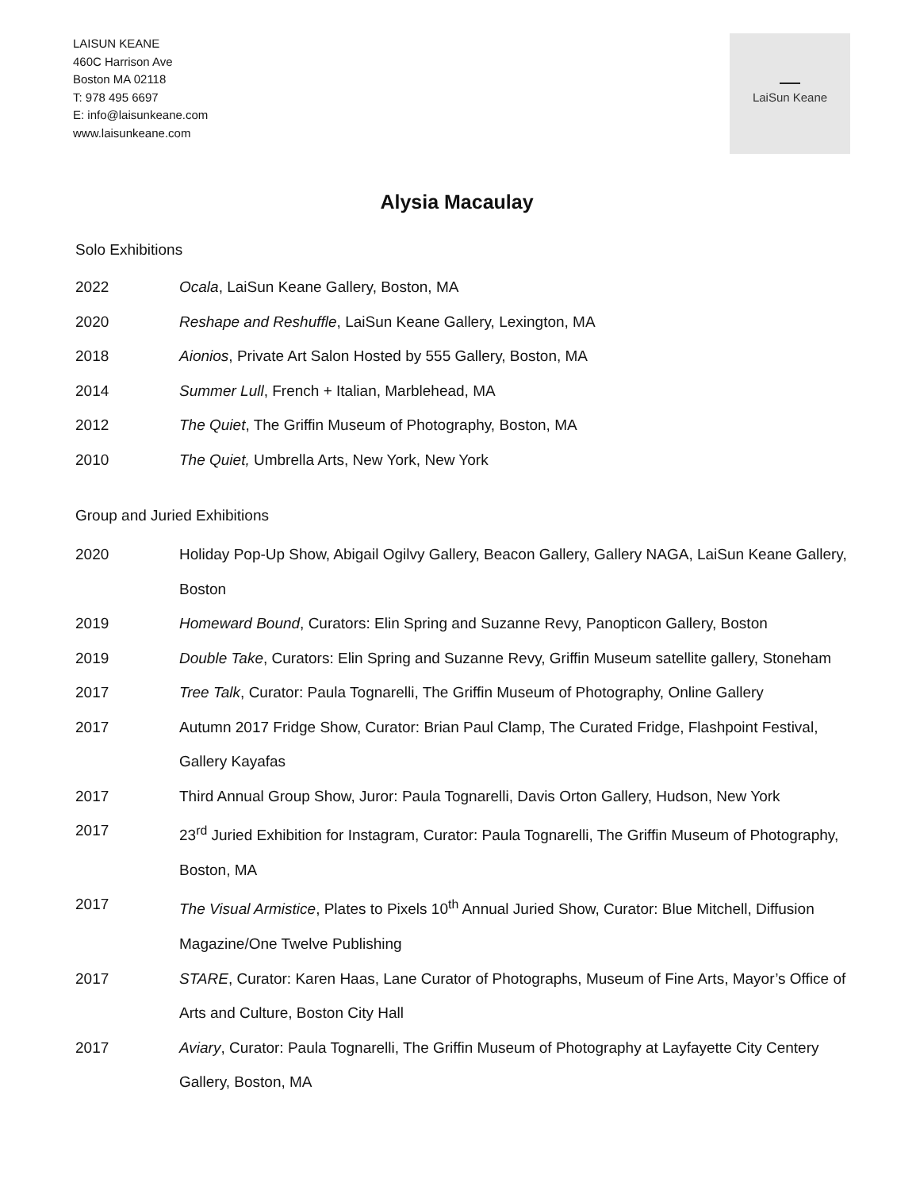LAISUN KEANE
460C Harrison Ave
Boston MA 02118
T: 978 495 6697
E: info@laisunkeane.com
www.laisunkeane.com
LaiSun Keane
Alysia Macaulay
Solo Exhibitions
2022 Ocala, LaiSun Keane Gallery, Boston, MA
2020 Reshape and Reshuffle, LaiSun Keane Gallery, Lexington, MA
2018 Aionios, Private Art Salon Hosted by 555 Gallery, Boston, MA
2014 Summer Lull, French + Italian, Marblehead, MA
2012 The Quiet, The Griffin Museum of Photography, Boston, MA
2010 The Quiet, Umbrella Arts, New York, New York
Group and Juried Exhibitions
2020 Holiday Pop-Up Show, Abigail Ogilvy Gallery, Beacon Gallery, Gallery NAGA, LaiSun Keane Gallery, Boston
2019 Homeward Bound, Curators: Elin Spring and Suzanne Revy, Panopticon Gallery, Boston
2019 Double Take, Curators: Elin Spring and Suzanne Revy, Griffin Museum satellite gallery, Stoneham
2017 Tree Talk, Curator: Paula Tognarelli, The Griffin Museum of Photography, Online Gallery
2017 Autumn 2017 Fridge Show, Curator: Brian Paul Clamp, The Curated Fridge, Flashpoint Festival, Gallery Kayafas
2017 Third Annual Group Show, Juror: Paula Tognarelli, Davis Orton Gallery, Hudson, New York
2017 23<sup>rd</sup> Juried Exhibition for Instagram, Curator: Paula Tognarelli, The Griffin Museum of Photography, Boston, MA
2017 The Visual Armistice, Plates to Pixels 10<sup>th</sup> Annual Juried Show, Curator: Blue Mitchell, Diffusion Magazine/One Twelve Publishing
2017 STARE, Curator: Karen Haas, Lane Curator of Photographs, Museum of Fine Arts, Mayor’s Office of Arts and Culture, Boston City Hall
2017 Aviary, Curator: Paula Tognarelli, The Griffin Museum of Photography at Layfayette City Centery Gallery, Boston, MA